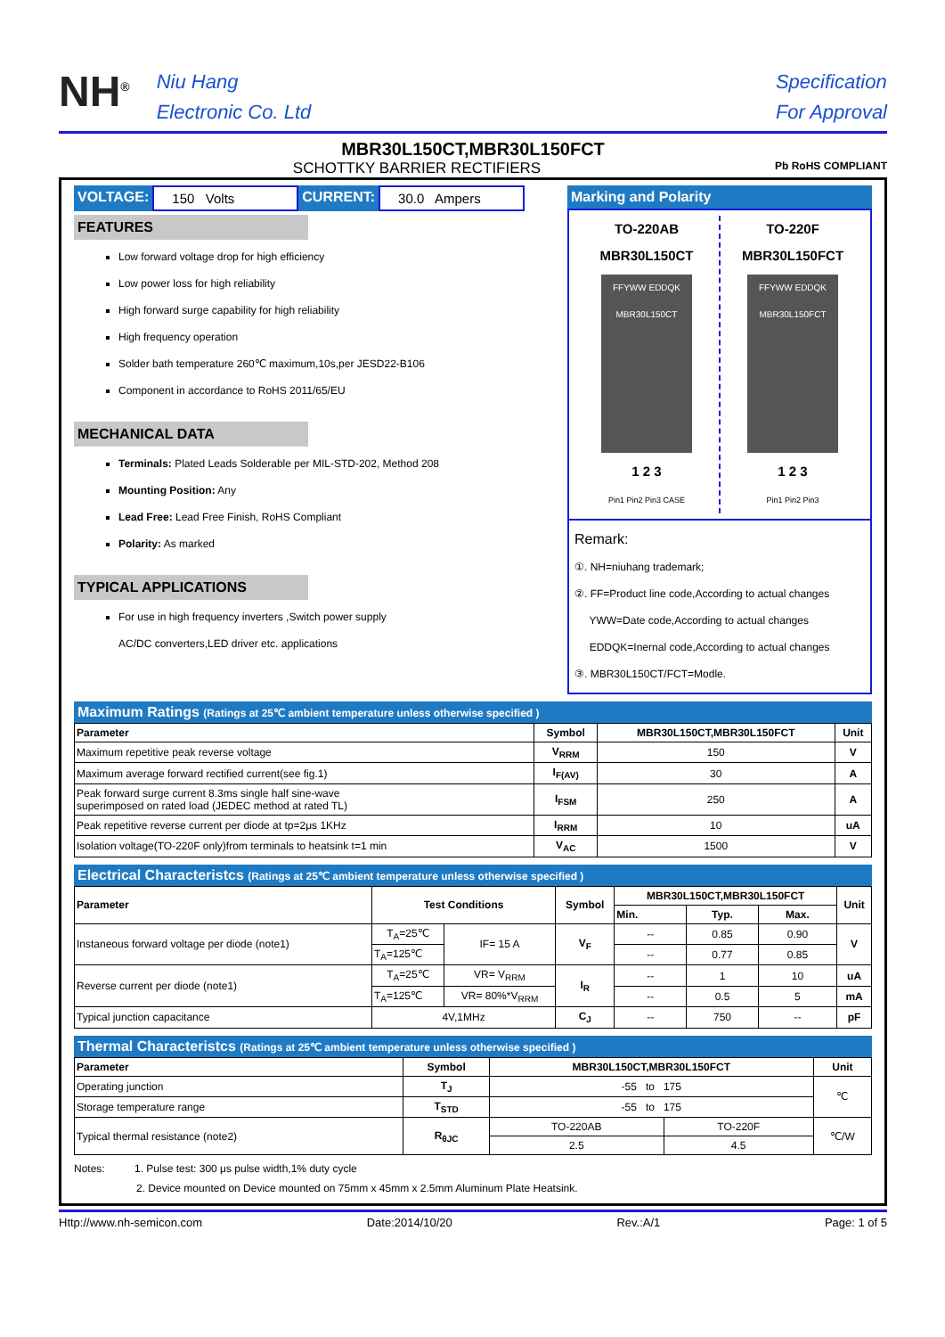NH<sup>®</sup>
Niu Hang
Electronic Co. Ltd
Specification
For Approval
MBR30L150CT,MBR30L150FCT
SCHOTTKY BARRIER RECTIFIERS Pb RoHS COMPLIANT
VOLTAGE: 150 Volts CURRENT: 30.0 Ampers
FEATURES
Low forward voltage drop for high efficiency
Low power loss for high reliability
High forward surge capability for high reliability
High frequency operation
Solder bath temperature 260℃ maximum,10s,per JESD22-B106
Component in accordance to RoHS 2011/65/EU
MECHANICAL DATA
Terminals: Plated Leads Solderable per MIL-STD-202, Method 208
Mounting Position: Any
Lead Free: Lead Free Finish, RoHS Compliant
Polarity: As marked
TYPICAL APPLICATIONS
For use in high frequency inverters ,Switch power supply
AC/DC converters,LED driver etc. applications
Marking and Polarity
TO-220AB
MBR30L150CT
FFYWW EDDQK
MBR30L150CT
1 2 3
Pin1 Pin2 Pin3 CASE
TO-220F
MBR30L150FCT
FFYWW EDDQK
MBR30L150FCT
1 2 3
Pin1 Pin2 Pin3
Remark:
①. NH=niuhang trademark;
②. FF=Product line code,According to actual changes
YWW=Date code,According to actual changes
EDDQK=Inernal code,According to actual changes
③. MBR30L150CT/FCT=Modle.
Maximum Ratings (Ratings at 25℃ ambient temperature unless otherwise specified )
| Parameter | Symbol | MBR30L150CT,MBR30L150FCT | Unit |
| --- | --- | --- | --- |
| Maximum repetitive peak reverse voltage | V<sub>RRM</sub> | 150 | V |
| Maximum average forward rectified current(see fig.1) | I<sub>F(AV)</sub> | 30 | A |
| Peak forward surge current 8.3ms single half sine-wave superimposed on rated load (JEDEC method at rated TL) | I<sub>FSM</sub> | 250 | A |
| Peak repetitive reverse current per diode at tp=2μs 1KHz | I<sub>RRM</sub> | 10 | uA |
| Isolation voltage(TO-220F only)from terminals to heatsink t=1 min | V<sub>AC</sub> | 1500 | V |
Electrical Characteristcs (Ratings at 25℃ ambient temperature unless otherwise specified )
| Parameter | Test Conditions | | Symbol | MBR30L150CT,MBR30L150FCT | | | Unit |
| --- | --- | --- | --- | --- | --- | --- | --- |
| | | | | Min. | Typ. | Max. | |
| Instaneous forward voltage per diode (note1) | T<sub>A</sub>=25℃ | IF= 15 A | V<sub>F</sub> | -- | 0.85 | 0.90 | V |
| | T<sub>A</sub>=125℃ | | | -- | 0.77 | 0.85 | |
| Reverse current per diode (note1) | T<sub>A</sub>=25℃ | VR= V<sub>RRM</sub> | I<sub>R</sub> | -- | 1 | 10 | uA |
| | T<sub>A</sub>=125℃ | VR= 80%*V<sub>RRM</sub> | | -- | 0.5 | 5 | mA |
| Typical junction capacitance | 4V,1MHz | | C<sub>J</sub> | -- | 750 | -- | pF |
Thermal Characteristcs (Ratings at 25℃ ambient temperature unless otherwise specified )
| Parameter | Symbol | MBR30L150CT,MBR30L150FCT | | Unit |
| --- | --- | --- | --- | --- |
| Operating junction | T<sub>J</sub> | -55 to 175 | | ℃ |
| Storage temperature range | T<sub>STD</sub> | -55 to 175 | | |
| Typical thermal resistance (note2) | R<sub>θJC</sub> | TO-220AB | TO-220F | ℃/W |
| | | 2.5 | 4.5 | |
Notes: 1. Pulse test: 300 μs pulse width,1% duty cycle
2. Device mounted on Device mounted on 75mm x 45mm x 2.5mm Aluminum Plate Heatsink.
Http://www.nh-semicon.com Date:2014/10/20 Rev.:A/1 Page: 1 of 5